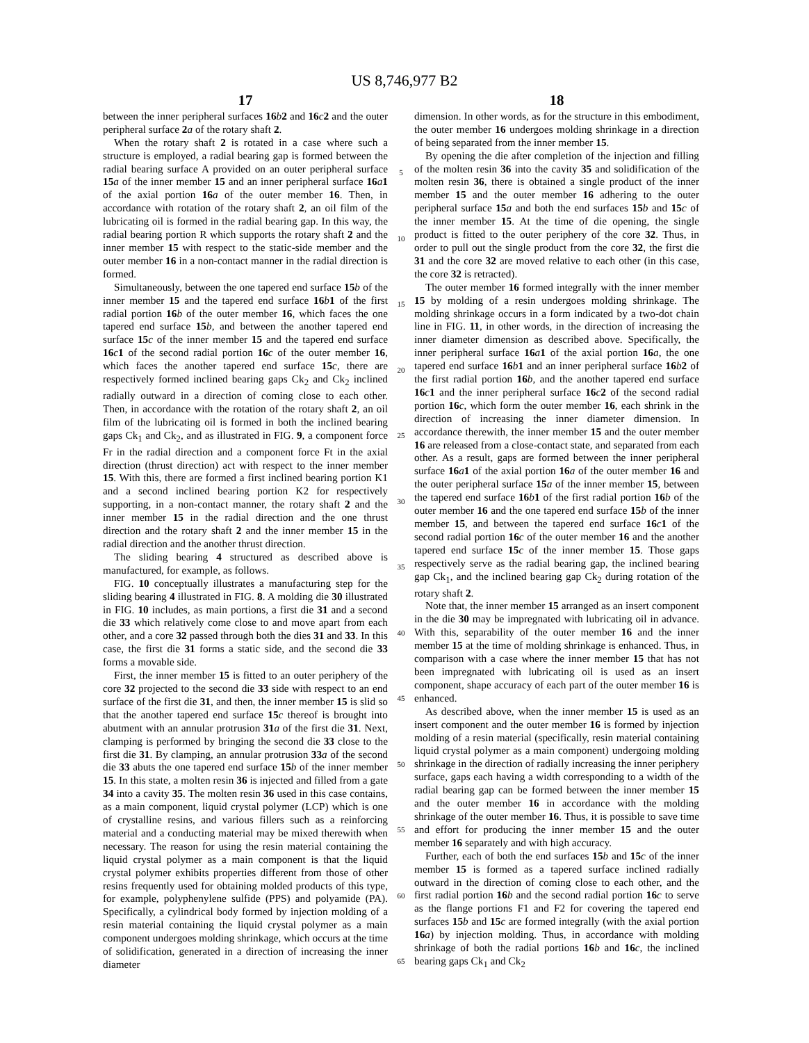US 8,746,977 B2
17
between the inner peripheral surfaces 16 b 2 and 16 c 2 and the outer peripheral surface 2 a of the rotary shaft 2.
When the rotary shaft 2 is rotated in a case where such a structure is employed, a radial bearing gap is formed between the radial bearing surface A provided on an outer peripheral surface 15 a of the inner member 15 and an inner peripheral surface 16 a 1 of the axial portion 16 a of the outer member 16. Then, in accordance with rotation of the rotary shaft 2, an oil film of the lubricating oil is formed in the radial bearing gap. In this way, the radial bearing portion R which supports the rotary shaft 2 and the inner member 15 with respect to the static-side member and the outer member 16 in a non-contact manner in the radial direction is formed.
Simultaneously, between the one tapered end surface 15 b of the inner member 15 and the tapered end surface 16 b 1 of the first radial portion 16 b of the outer member 16, which faces the one tapered end surface 15 b, and between the another tapered end surface 15 c of the inner member 15 and the tapered end surface 16 c 1 of the second radial portion 16 c of the outer member 16, which faces the another tapered end surface 15 c, there are respectively formed inclined bearing gaps Ck<sub>2</sub> and Ck<sub>2</sub> inclined radially outward in a direction of coming close to each other. Then, in accordance with the rotation of the rotary shaft 2, an oil film of the lubricating oil is formed in both the inclined bearing gaps Ck<sub>1</sub> and Ck<sub>2</sub>, and as illustrated in FIG. 9, a component force Fr in the radial direction and a component force Ft in the axial direction (thrust direction) act with respect to the inner member 15. With this, there are formed a first inclined bearing portion K1 and a second inclined bearing portion K2 for respectively supporting, in a non-contact manner, the rotary shaft 2 and the inner member 15 in the radial direction and the one thrust direction and the rotary shaft 2 and the inner member 15 in the radial direction and the another thrust direction.
The sliding bearing 4 structured as described above is manufactured, for example, as follows.
FIG. 10 conceptually illustrates a manufacturing step for the sliding bearing 4 illustrated in FIG. 8. A molding die 30 illustrated in FIG. 10 includes, as main portions, a first die 31 and a second die 33 which relatively come close to and move apart from each other, and a core 32 passed through both the dies 31 and 33. In this case, the first die 31 forms a static side, and the second die 33 forms a movable side.
First, the inner member 15 is fitted to an outer periphery of the core 32 projected to the second die 33 side with respect to an end surface of the first die 31, and then, the inner member 15 is slid so that the another tapered end surface 15 c thereof is brought into abutment with an annular protrusion 31 a of the first die 31. Next, clamping is performed by bringing the second die 33 close to the first die 31. By clamping, an annular protrusion 33 a of the second die 33 abuts the one tapered end surface 15 b of the inner member 15. In this state, a molten resin 36 is injected and filled from a gate 34 into a cavity 35. The molten resin 36 used in this case contains, as a main component, liquid crystal polymer (LCP) which is one of crystalline resins, and various fillers such as a reinforcing material and a conducting material may be mixed therewith when necessary. The reason for using the resin material containing the liquid crystal polymer as a main component is that the liquid crystal polymer exhibits properties different from those of other resins frequently used for obtaining molded products of this type, for example, polyphenylene sulfide (PPS) and polyamide (PA). Specifically, a cylindrical body formed by injection molding of a resin material containing the liquid crystal polymer as a main component undergoes molding shrinkage, which occurs at the time of solidification, generated in a direction of increasing the inner diameter
5
10
15
20
25
30
35
40
45
50
55
60
65
18
dimension. In other words, as for the structure in this embodiment, the outer member 16 undergoes molding shrinkage in a direction of being separated from the inner member 15.
By opening the die after completion of the injection and filling of the molten resin 36 into the cavity 35 and solidification of the molten resin 36, there is obtained a single product of the inner member 15 and the outer member 16 adhering to the outer peripheral surface 15 a and both the end surfaces 15 b and 15 c of the inner member 15. At the time of die opening, the single product is fitted to the outer periphery of the core 32. Thus, in order to pull out the single product from the core 32, the first die 31 and the core 32 are moved relative to each other (in this case, the core 32 is retracted).
The outer member 16 formed integrally with the inner member 15 by molding of a resin undergoes molding shrinkage. The molding shrinkage occurs in a form indicated by a two-dot chain line in FIG. 11, in other words, in the direction of increasing the inner diameter dimension as described above. Specifically, the inner peripheral surface 16 a 1 of the axial portion 16 a, the one tapered end surface 16 b 1 and an inner peripheral surface 16 b 2 of the first radial portion 16 b, and the another tapered end surface 16 c 1 and the inner peripheral surface 16 c 2 of the second radial portion 16 c, which form the outer member 16, each shrink in the direction of increasing the inner diameter dimension. In accordance therewith, the inner member 15 and the outer member 16 are released from a close-contact state, and separated from each other. As a result, gaps are formed between the inner peripheral surface 16 a 1 of the axial portion 16 a of the outer member 16 and the outer peripheral surface 15 a of the inner member 15, between the tapered end surface 16 b 1 of the first radial portion 16 b of the outer member 16 and the one tapered end surface 15 b of the inner member 15, and between the tapered end surface 16 c 1 of the second radial portion 16 c of the outer member 16 and the another tapered end surface 15 c of the inner member 15. Those gaps respectively serve as the radial bearing gap, the inclined bearing gap Ck<sub>1</sub>, and the inclined bearing gap Ck<sub>2</sub> during rotation of the rotary shaft 2.
Note that, the inner member 15 arranged as an insert component in the die 30 may be impregnated with lubricating oil in advance. With this, separability of the outer member 16 and the inner member 15 at the time of molding shrinkage is enhanced. Thus, in comparison with a case where the inner member 15 that has not been impregnated with lubricating oil is used as an insert component, shape accuracy of each part of the outer member 16 is enhanced.
As described above, when the inner member 15 is used as an insert component and the outer member 16 is formed by injection molding of a resin material (specifically, resin material containing liquid crystal polymer as a main component) undergoing molding shrinkage in the direction of radially increasing the inner periphery surface, gaps each having a width corresponding to a width of the radial bearing gap can be formed between the inner member 15 and the outer member 16 in accordance with the molding shrinkage of the outer member 16. Thus, it is possible to save time and effort for producing the inner member 15 and the outer member 16 separately and with high accuracy.
Further, each of both the end surfaces 15 b and 15 c of the inner member 15 is formed as a tapered surface inclined radially outward in the direction of coming close to each other, and the first radial portion 16 b and the second radial portion 16 c to serve as the flange portions F1 and F2 for covering the tapered end surfaces 15 b and 15 c are formed integrally (with the axial portion 16 a) by injection molding. Thus, in accordance with molding shrinkage of both the radial portions 16 b and 16 c, the inclined bearing gaps Ck<sub>1</sub> and Ck<sub>2</sub>